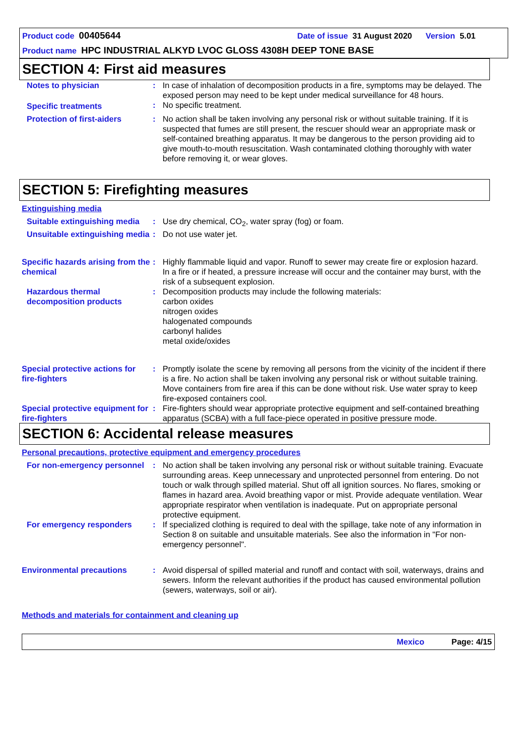Product code 00405644 Date of issue 31 August 2020 Version 5.01
Product name HPC INDUSTRIAL ALKYD LVOC GLOSS 4308H DEEP TONE BASE
SECTION 4: First aid measures
| Notes to physician | : | In case of inhalation of decomposition products in a fire, symptoms may be delayed. The exposed person may need to be kept under medical surveillance for 48 hours. |
| Specific treatments | : | No specific treatment. |
| Protection of first-aiders | : | No action shall be taken involving any personal risk or without suitable training. If it is suspected that fumes are still present, the rescuer should wear an appropriate mask or self-contained breathing apparatus. It may be dangerous to the person providing aid to give mouth-to-mouth resuscitation. Wash contaminated clothing thoroughly with water before removing it, or wear gloves. |
SECTION 5: Firefighting measures
Extinguishing media
| Suitable extinguishing media | : | Use dry chemical, CO<sub>2</sub>, water spray (fog) or foam. |
| Unsuitable extinguishing media | : | Do not use water jet. |
| Specific hazards arising from the chemical | : | Highly flammable liquid and vapor. Runoff to sewer may create fire or explosion hazard. In a fire or if heated, a pressure increase will occur and the container may burst, with the risk of a subsequent explosion. |
| Hazardous thermal decomposition products | : | Decomposition products may include the following materials: carbon oxides nitrogen oxides halogenated compounds carbonyl halides metal oxide/oxides |
| Special protective actions for fire-fighters | : | Promptly isolate the scene by removing all persons from the vicinity of the incident if there is a fire. No action shall be taken involving any personal risk or without suitable training. Move containers from fire area if this can be done without risk. Use water spray to keep fire-exposed containers cool. |
| Special protective equipment for fire-fighters | : | Fire-fighters should wear appropriate protective equipment and self-contained breathing apparatus (SCBA) with a full face-piece operated in positive pressure mode. |
SECTION 6: Accidental release measures
Personal precautions, protective equipment and emergency procedures
| For non-emergency personnel | : | No action shall be taken involving any personal risk or without suitable training. Evacuate surrounding areas. Keep unnecessary and unprotected personnel from entering. Do not touch or walk through spilled material. Shut off all ignition sources. No flares, smoking or flames in hazard area. Avoid breathing vapor or mist. Provide adequate ventilation. Wear appropriate respirator when ventilation is inadequate. Put on appropriate personal protective equipment. |
| For emergency responders | : | If specialized clothing is required to deal with the spillage, take note of any information in Section 8 on suitable and unsuitable materials. See also the information in "For non-emergency personnel". |
| Environmental precautions | : | Avoid dispersal of spilled material and runoff and contact with soil, waterways, drains and sewers. Inform the relevant authorities if the product has caused environmental pollution (sewers, waterways, soil or air). |
Methods and materials for containment and cleaning up
Mexico Page: 4/15